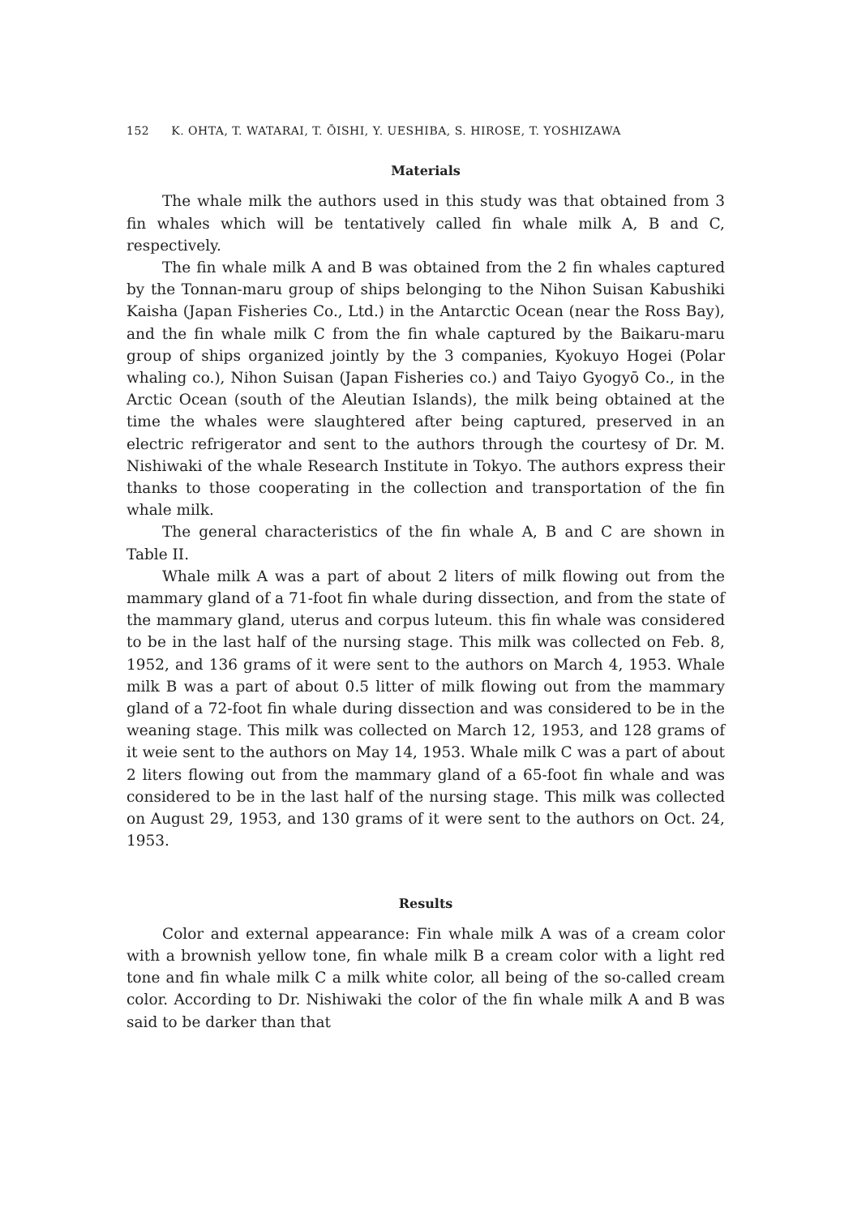152 K. OHTA, T. WATARAI, T. ŌISHI, Y. UESHIBA, S. HIROSE, T. YOSHIZAWA
Materials
The whale milk the authors used in this study was that obtained from 3 fin whales which will be tentatively called fin whale milk A, B and C, respectively.
The fin whale milk A and B was obtained from the 2 fin whales captured by the Tonnan-maru group of ships belonging to the Nihon Suisan Kabushiki Kaisha (Japan Fisheries Co., Ltd.) in the Antarctic Ocean (near the Ross Bay), and the fin whale milk C from the fin whale captured by the Baikaru-maru group of ships organized jointly by the 3 companies, Kyokuyo Hogei (Polar whaling co.), Nihon Suisan (Japan Fisheries co.) and Taiyo Gyogyō Co., in the Arctic Ocean (south of the Aleutian Islands), the milk being obtained at the time the whales were slaughtered after being captured, preserved in an electric refrigerator and sent to the authors through the courtesy of Dr. M. Nishiwaki of the whale Research Institute in Tokyo. The authors express their thanks to those cooperating in the collection and transportation of the fin whale milk.
The general characteristics of the fin whale A, B and C are shown in Table II.
Whale milk A was a part of about 2 liters of milk flowing out from the mammary gland of a 71-foot fin whale during dissection, and from the state of the mammary gland, uterus and corpus luteum. this fin whale was considered to be in the last half of the nursing stage. This milk was collected on Feb. 8, 1952, and 136 grams of it were sent to the authors on March 4, 1953. Whale milk B was a part of about 0.5 litter of milk flowing out from the mammary gland of a 72-foot fin whale during dissection and was considered to be in the weaning stage. This milk was collected on March 12, 1953, and 128 grams of it weie sent to the authors on May 14, 1953. Whale milk C was a part of about 2 liters flowing out from the mammary gland of a 65-foot fin whale and was considered to be in the last half of the nursing stage. This milk was collected on August 29, 1953, and 130 grams of it were sent to the authors on Oct. 24, 1953.
Results
Color and external appearance: Fin whale milk A was of a cream color with a brownish yellow tone, fin whale milk B a cream color with a light red tone and fin whale milk C a milk white color, all being of the so-called cream color. According to Dr. Nishiwaki the color of the fin whale milk A and B was said to be darker than that